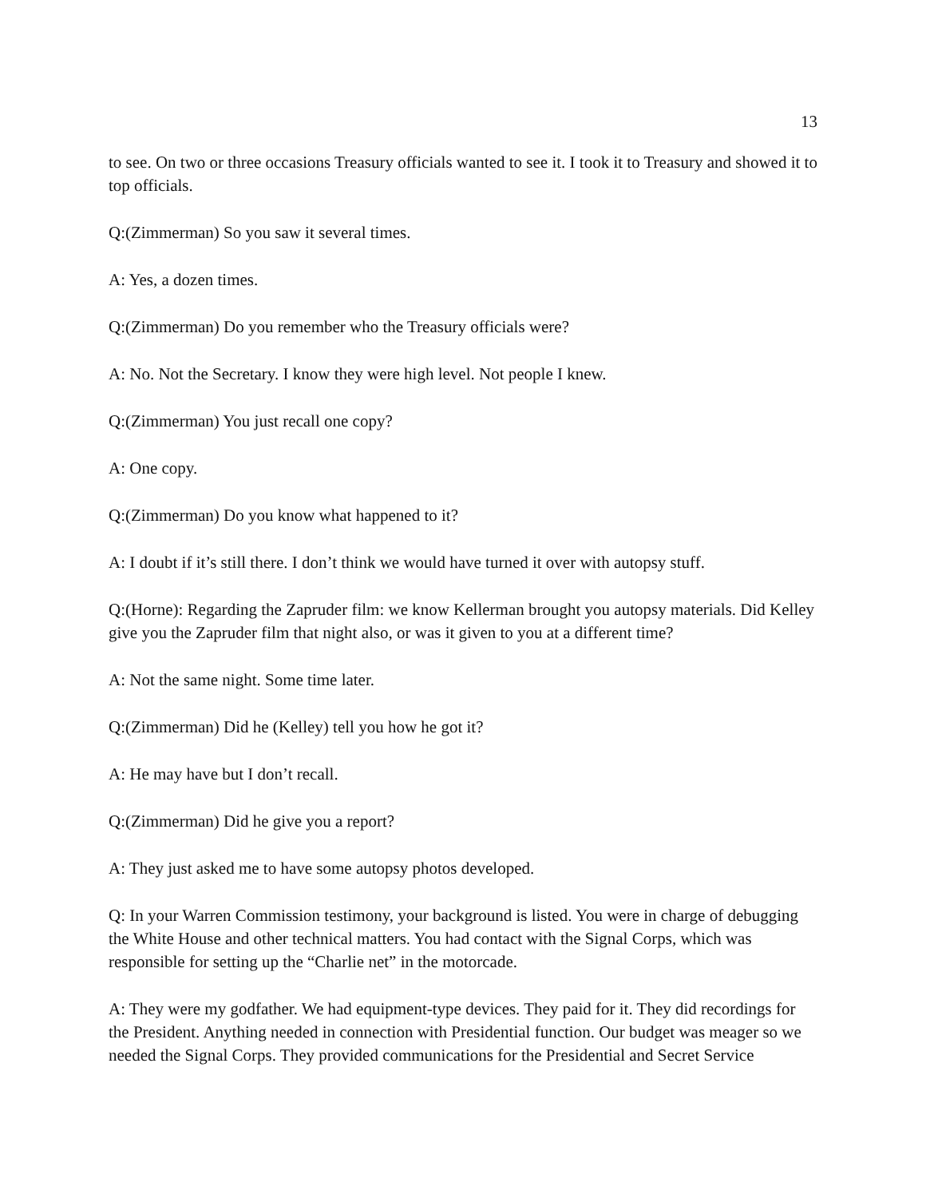13
to see. On two or three occasions Treasury officials wanted to see it. I took it to Treasury and showed it to top officials.
Q:(Zimmerman) So you saw it several times.
A: Yes, a dozen times.
Q:(Zimmerman) Do you remember who the Treasury officials were?
A: No. Not the Secretary. I know they were high level. Not people I knew.
Q:(Zimmerman) You just recall one copy?
A: One copy.
Q:(Zimmerman) Do you know what happened to it?
A: I doubt if it’s still there. I don’t think we would have turned it over with autopsy stuff.
Q:(Horne): Regarding the Zapruder film: we know Kellerman brought you autopsy materials. Did Kelley give you the Zapruder film that night also, or was it given to you at a different time?
A: Not the same night. Some time later.
Q:(Zimmerman) Did he (Kelley) tell you how he got it?
A: He may have but I don’t recall.
Q:(Zimmerman) Did he give you a report?
A: They just asked me to have some autopsy photos developed.
Q: In your Warren Commission testimony, your background is listed. You were in charge of debugging the White House and other technical matters. You had contact with the Signal Corps, which was responsible for setting up the “Charlie net” in the motorcade.
A: They were my godfather. We had equipment-type devices. They paid for it. They did recordings for the President. Anything needed in connection with Presidential function. Our budget was meager so we needed the Signal Corps. They provided communications for the Presidential and Secret Service